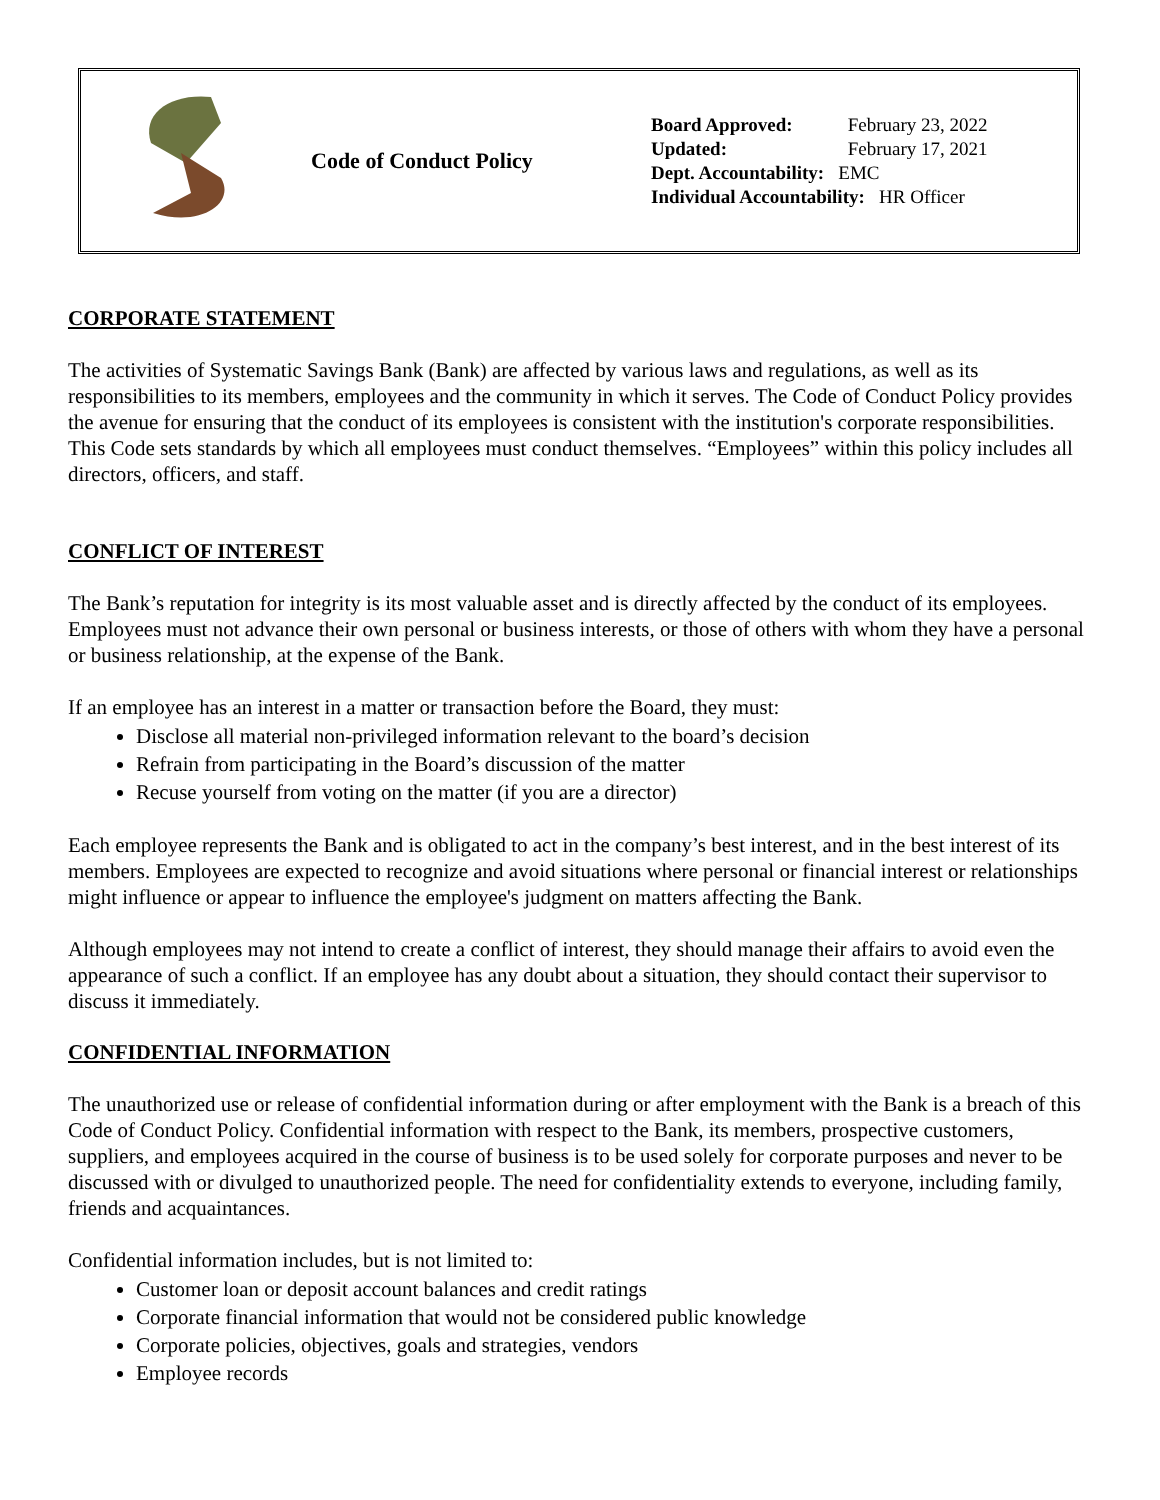Code of Conduct Policy
Board Approved: February 23, 2022
Updated: February 17, 2021
Dept. Accountability: EMC
Individual Accountability: HR Officer
CORPORATE STATEMENT
The activities of Systematic Savings Bank (Bank) are affected by various laws and regulations, as well as its responsibilities to its members, employees and the community in which it serves. The Code of Conduct Policy provides the avenue for ensuring that the conduct of its employees is consistent with the institution's corporate responsibilities.
This Code sets standards by which all employees must conduct themselves. “Employees” within this policy includes all directors, officers, and staff.
CONFLICT OF INTEREST
The Bank’s reputation for integrity is its most valuable asset and is directly affected by the conduct of its employees. Employees must not advance their own personal or business interests, or those of others with whom they have a personal or business relationship, at the expense of the Bank.
If an employee has an interest in a matter or transaction before the Board, they must:
Disclose all material non-privileged information relevant to the board’s decision
Refrain from participating in the Board’s discussion of the matter
Recuse yourself from voting on the matter (if you are a director)
Each employee represents the Bank and is obligated to act in the company’s best interest, and in the best interest of its members. Employees are expected to recognize and avoid situations where personal or financial interest or relationships might influence or appear to influence the employee's judgment on matters affecting the Bank.
Although employees may not intend to create a conflict of interest, they should manage their affairs to avoid even the appearance of such a conflict. If an employee has any doubt about a situation, they should contact their supervisor to discuss it immediately.
CONFIDENTIAL INFORMATION
The unauthorized use or release of confidential information during or after employment with the Bank is a breach of this Code of Conduct Policy. Confidential information with respect to the Bank, its members, prospective customers, suppliers, and employees acquired in the course of business is to be used solely for corporate purposes and never to be discussed with or divulged to unauthorized people. The need for confidentiality extends to everyone, including family, friends and acquaintances.
Confidential information includes, but is not limited to:
Customer loan or deposit account balances and credit ratings
Corporate financial information that would not be considered public knowledge
Corporate policies, objectives, goals and strategies, vendors
Employee records